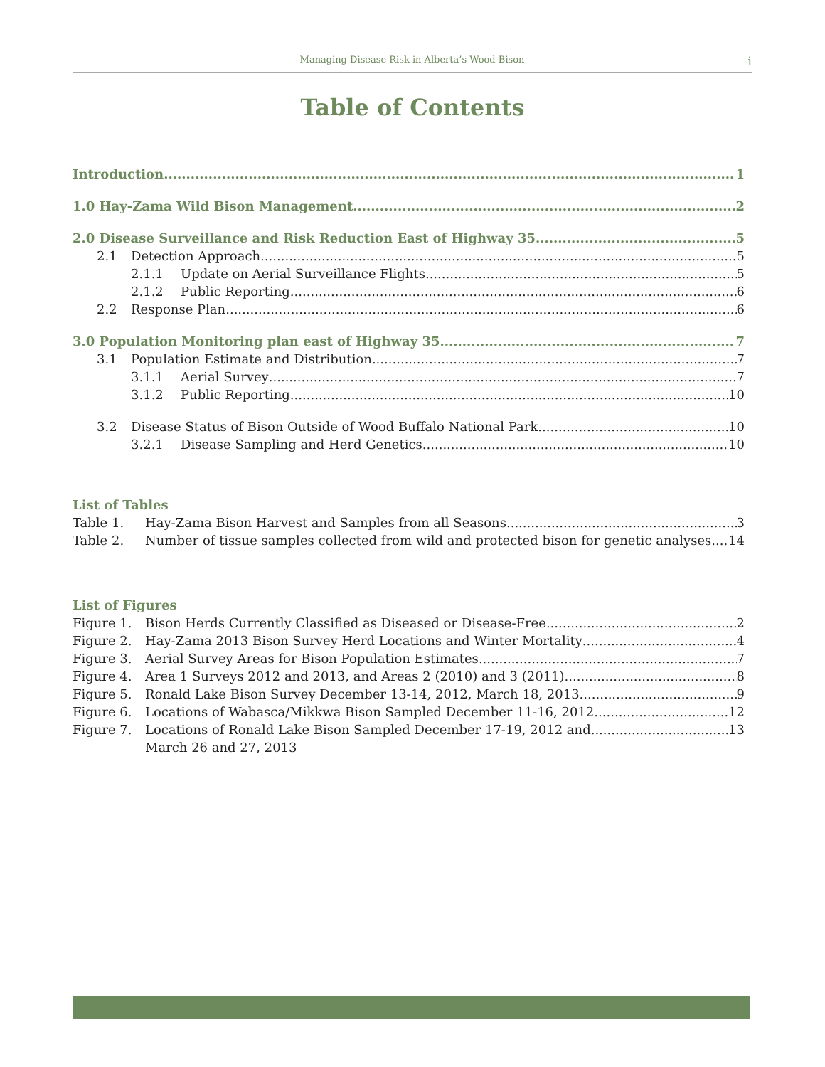Managing Disease Risk in Alberta’s Wood Bison i
Table of Contents
Introduction 1
1.0 Hay-Zama Wild Bison Management 2
2.0 Disease Surveillance and Risk Reduction East of Highway 35 5
2.1 Detection Approach 5
2.1.1 Update on Aerial Surveillance Flights 5
2.1.2 Public Reporting 6
2.2 Response Plan 6
3.0 Population Monitoring plan east of Highway 35 7
3.1 Population Estimate and Distribution 7
3.1.1 Aerial Survey 7
3.1.2 Public Reporting 10
3.2 Disease Status of Bison Outside of Wood Buffalo National Park 10
3.2.1 Disease Sampling and Herd Genetics 10
List of Tables
Table 1. Hay-Zama Bison Harvest and Samples from all Seasons 3
Table 2. Number of tissue samples collected from wild and protected bison for genetic analyses 14
List of Figures
Figure 1. Bison Herds Currently Classified as Diseased or Disease-Free 2
Figure 2. Hay-Zama 2013 Bison Survey Herd Locations and Winter Mortality 4
Figure 3. Aerial Survey Areas for Bison Population Estimates 7
Figure 4. Area 1 Surveys 2012 and 2013, and Areas 2 (2010) and 3 (2011) 8
Figure 5. Ronald Lake Bison Survey December 13-14, 2012, March 18, 2013 9
Figure 6. Locations of Wabasca/Mikkwa Bison Sampled December 11-16, 2012 12
Figure 7. Locations of Ronald Lake Bison Sampled December 17-19, 2012 and 13
March 26 and 27, 2013